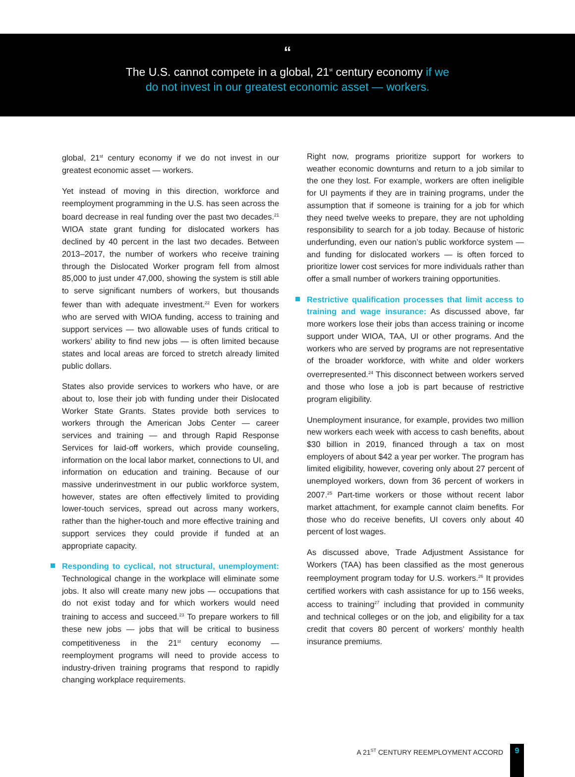“
The U.S. cannot compete in a global, 21<sup>st</sup> century economy if we
do not invest in our greatest economic asset — workers.
global, 21<sup>st</sup> century economy if we do not invest in our greatest economic asset — workers.
Yet instead of moving in this direction, workforce and reemployment programming in the U.S. has seen across the board decrease in real funding over the past two decades.<sup>21</sup> WIOA state grant funding for dislocated workers has declined by 40 percent in the last two decades. Between 2013–2017, the number of workers who receive training through the Dislocated Worker program fell from almost 85,000 to just under 47,000, showing the system is still able to serve significant numbers of workers, but thousands fewer than with adequate investment.<sup>22</sup> Even for workers who are served with WIOA funding, access to training and support services — two allowable uses of funds critical to workers’ ability to find new jobs — is often limited because states and local areas are forced to stretch already limited public dollars.
States also provide services to workers who have, or are about to, lose their job with funding under their Dislocated Worker State Grants. States provide both services to workers through the American Jobs Center — career services and training — and through Rapid Response Services for laid-off workers, which provide counseling, information on the local labor market, connections to UI, and information on education and training. Because of our massive underinvestment in our public workforce system, however, states are often effectively limited to providing lower-touch services, spread out across many workers, rather than the higher-touch and more effective training and support services they could provide if funded at an appropriate capacity.
Responding to cyclical, not structural, unemployment: Technological change in the workplace will eliminate some jobs. It also will create many new jobs — occupations that do not exist today and for which workers would need training to access and succeed.<sup>23</sup> To prepare workers to fill these new jobs — jobs that will be critical to business competitiveness in the 21<sup>st</sup> century economy — reemployment programs will need to provide access to industry-driven training programs that respond to rapidly changing workplace requirements.
Right now, programs prioritize support for workers to weather economic downturns and return to a job similar to the one they lost. For example, workers are often ineligible for UI payments if they are in training programs, under the assumption that if someone is training for a job for which they need twelve weeks to prepare, they are not upholding responsibility to search for a job today. Because of historic underfunding, even our nation’s public workforce system — and funding for dislocated workers — is often forced to prioritize lower cost services for more individuals rather than offer a small number of workers training opportunities.
Restrictive qualification processes that limit access to training and wage insurance: As discussed above, far more workers lose their jobs than access training or income support under WIOA, TAA, UI or other programs. And the workers who are served by programs are not representative of the broader workforce, with white and older workers overrepresented.<sup>24</sup> This disconnect between workers served and those who lose a job is part because of restrictive program eligibility.
Unemployment insurance, for example, provides two million new workers each week with access to cash benefits, about $30 billion in 2019, financed through a tax on most employers of about $42 a year per worker. The program has limited eligibility, however, covering only about 27 percent of unemployed workers, down from 36 percent of workers in 2007.<sup>25</sup> Part-time workers or those without recent labor market attachment, for example cannot claim benefits. For those who do receive benefits, UI covers only about 40 percent of lost wages.
As discussed above, Trade Adjustment Assistance for Workers (TAA) has been classified as the most generous reemployment program today for U.S. workers.<sup>26</sup> It provides certified workers with cash assistance for up to 156 weeks, access to training<sup>27</sup> including that provided in community and technical colleges or on the job, and eligibility for a tax credit that covers 80 percent of workers’ monthly health insurance premiums.
A 21<sup>ST</sup> CENTURY REEMPLOYMENT ACCORD
9